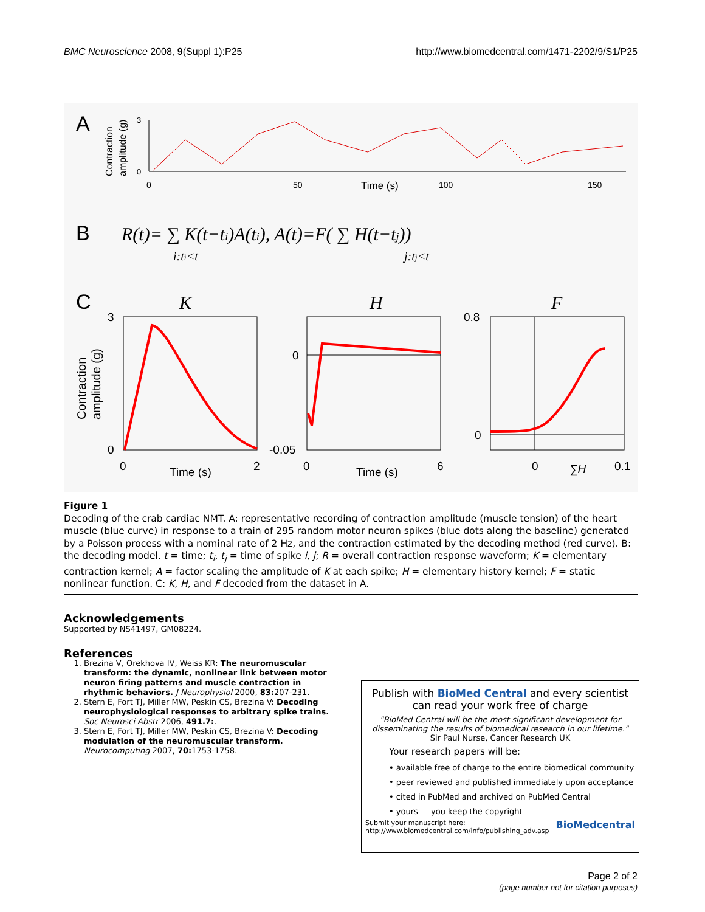BMC Neuroscience 2008, 9(Suppl 1):P25 http://www.biomedcentral.com/1471-2202/9/S1/P25
A
Contraction
amplitude (g)
3
0
0
50
Time (s)
100
150
B
R(t)= ∑ K(t−ti)A(ti), A(t)=F( ∑ H(t−tj))
i:ti<t
j:tj<t
C
K
H
F
Contraction
amplitude (g)
3
0
0
Time (s)
2
0
-0.05
0
Time (s)
6
0.8
0
0
∑H
0.1
Figure 1
Decoding of the crab cardiac NMT. A: representative recording of contraction amplitude (muscle tension) of the heart muscle (blue curve) in response to a train of 295 random motor neuron spikes (blue dots along the baseline) generated by a Poisson process with a nominal rate of 2 Hz, and the contraction estimated by the decoding method (red curve). B: the decoding model. t = time; t<sub>i</sub>, t<sub>j</sub> = time of spike i, j; R = overall contraction response waveform; K = elementary contraction kernel; A = factor scaling the amplitude of K at each spike; H = elementary history kernel; F = static nonlinear function. C: K, H, and F decoded from the dataset in A.
Acknowledgements
Supported by NS41497, GM08224.
References
1. Brezina V, Orekhova IV, Weiss KR: The neuromuscular transform: the dynamic, nonlinear link between motor neuron firing patterns and muscle contraction in rhythmic behaviors. J Neurophysiol 2000, 83: 207-231.
2. Stern E, Fort TJ, Miller MW, Peskin CS, Brezina V: Decoding neurophysiological responses to arbitrary spike trains. Soc Neurosci Abstr 2006, 491.7:.
3. Stern E, Fort TJ, Miller MW, Peskin CS, Brezina V: Decoding modulation of the neuromuscular transform. Neurocomputing 2007, 70: 1753-1758.
Publish with BioMed Central and every scientist can read your work free of charge
"BioMed Central will be the most significant development for disseminating the results of biomedical research in our lifetime."
Sir Paul Nurse, Cancer Research UK
Your research papers will be:
• available free of charge to the entire biomedical community
• peer reviewed and published immediately upon acceptance
• cited in PubMed and archived on PubMed Central
• yours — you keep the copyright
Submit your manuscript here:
http://www.biomedcentral.com/info/publishing_adv.asp BioMedcentral
Page 2 of 2
(page number not for citation purposes)